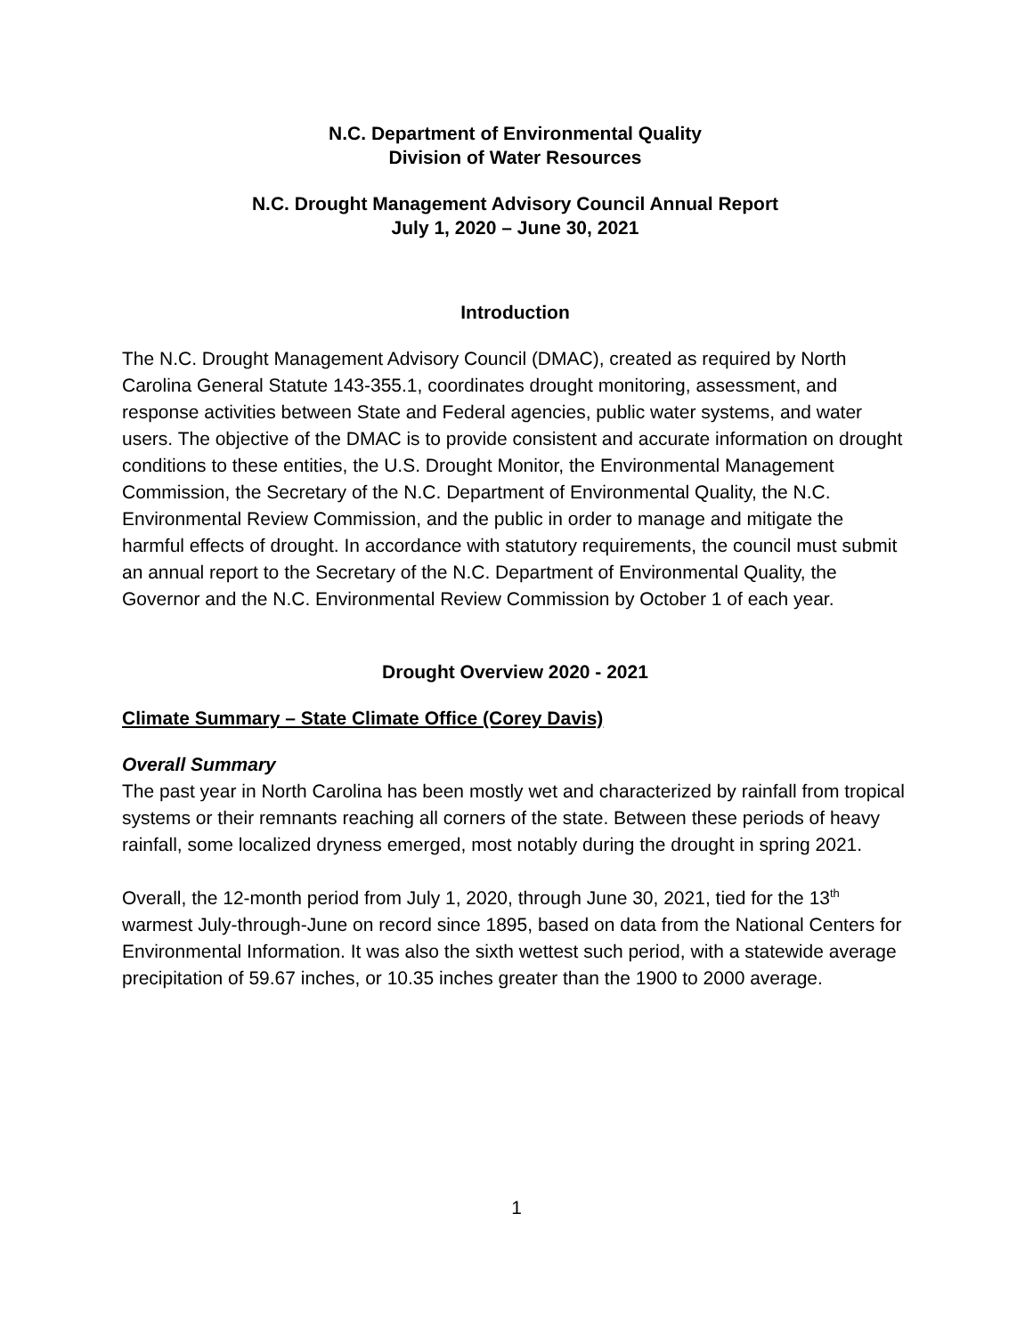N.C. Department of Environmental Quality
Division of Water Resources
N.C. Drought Management Advisory Council Annual Report
July 1, 2020 – June 30, 2021
Introduction
The N.C. Drought Management Advisory Council (DMAC), created as required by North Carolina General Statute 143-355.1, coordinates drought monitoring, assessment, and response activities between State and Federal agencies, public water systems, and water users. The objective of the DMAC is to provide consistent and accurate information on drought conditions to these entities, the U.S. Drought Monitor, the Environmental Management Commission, the Secretary of the N.C. Department of Environmental Quality, the N.C. Environmental Review Commission, and the public in order to manage and mitigate the harmful effects of drought. In accordance with statutory requirements, the council must submit an annual report to the Secretary of the N.C. Department of Environmental Quality, the Governor and the N.C. Environmental Review Commission by October 1 of each year.
Drought Overview 2020 - 2021
Climate Summary – State Climate Office (Corey Davis)
Overall Summary
The past year in North Carolina has been mostly wet and characterized by rainfall from tropical systems or their remnants reaching all corners of the state. Between these periods of heavy rainfall, some localized dryness emerged, most notably during the drought in spring 2021.
Overall, the 12-month period from July 1, 2020, through June 30, 2021, tied for the 13<sup>th</sup> warmest July-through-June on record since 1895, based on data from the National Centers for Environmental Information. It was also the sixth wettest such period, with a statewide average precipitation of 59.67 inches, or 10.35 inches greater than the 1900 to 2000 average.
1